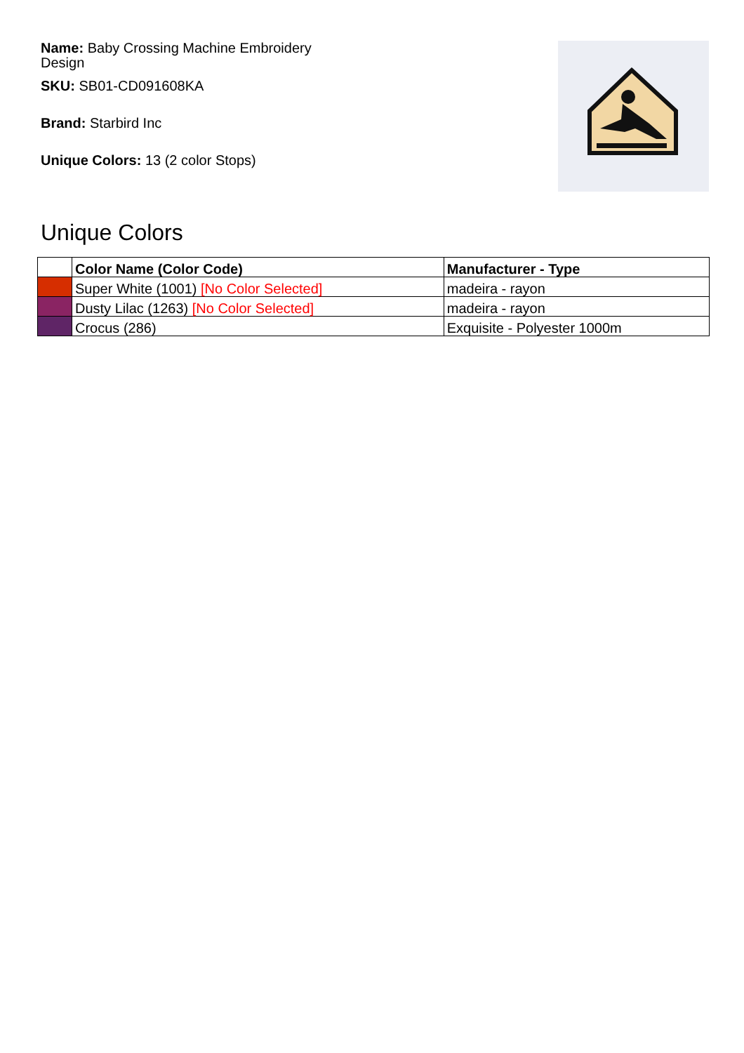Name: Baby Crossing Machine Embroidery Design
SKU: SB01-CD091608KA
Brand: Starbird Inc
Unique Colors: 13 (2 color Stops)
Unique Colors
| | Color Name (Color Code) | Manufacturer - Type |
| --- | --- | --- |
| | Super White (1001) [No Color Selected] | madeira - rayon |
| | Dusty Lilac (1263) [No Color Selected] | madeira - rayon |
| | Crocus (286) | Exquisite - Polyester 1000m |